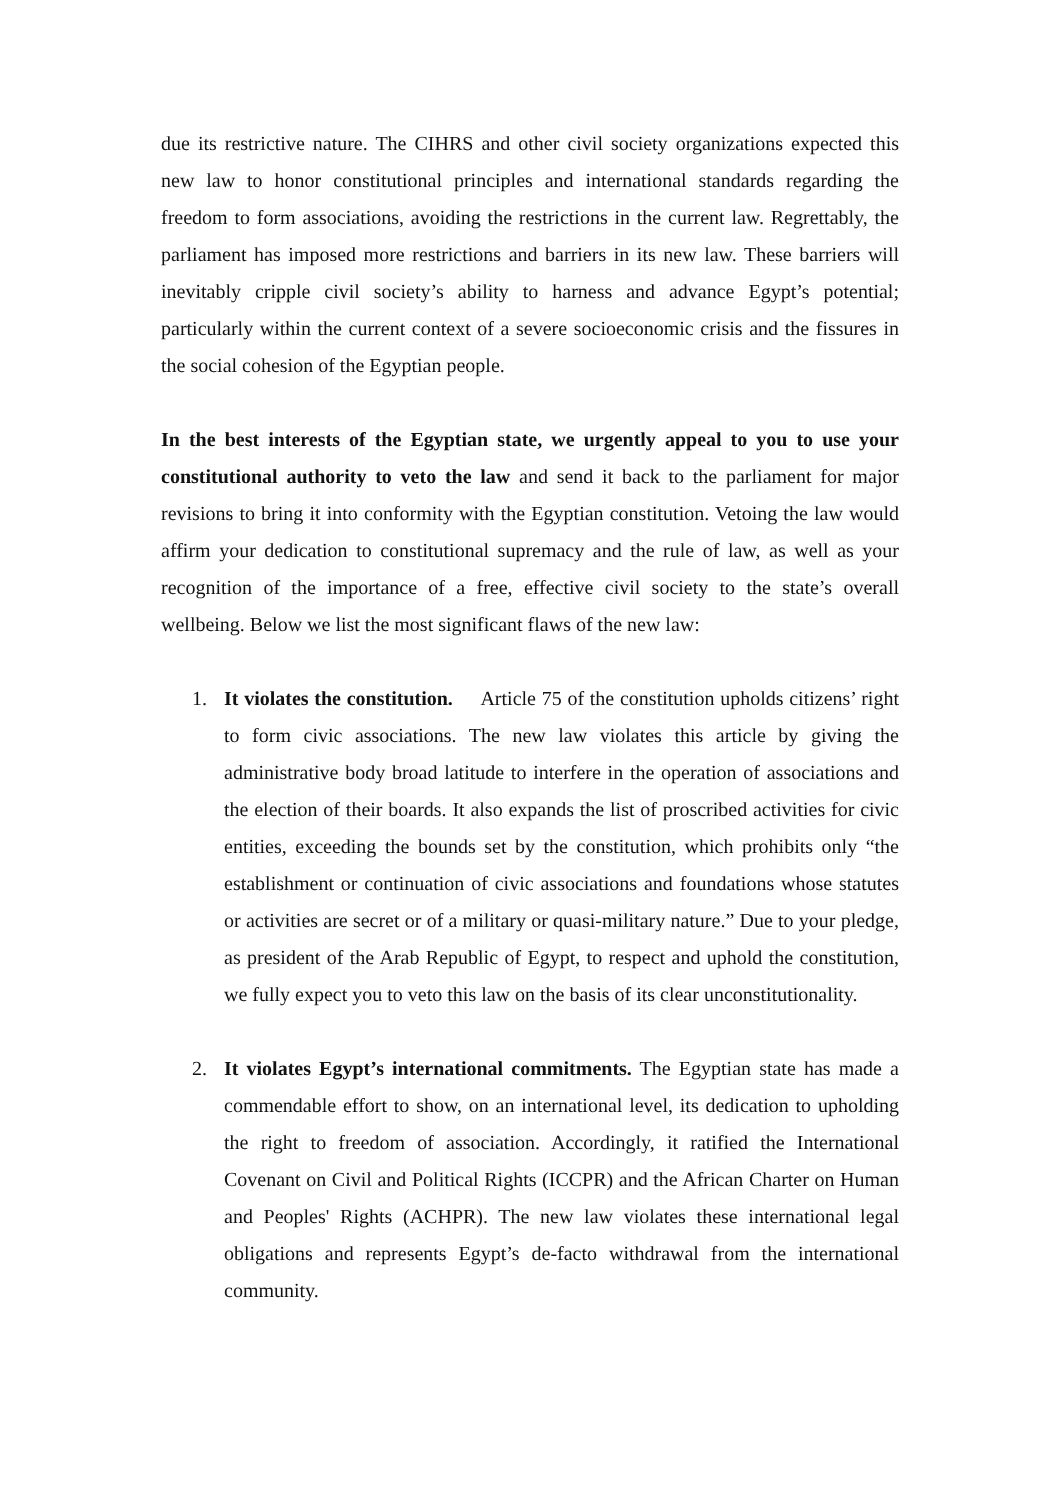due its restrictive nature. The CIHRS and other civil society organizations expected this new law to honor constitutional principles and international standards regarding the freedom to form associations, avoiding the restrictions in the current law. Regrettably, the parliament has imposed more restrictions and barriers in its new law. These barriers will inevitably cripple civil society’s ability to harness and advance Egypt’s potential; particularly within the current context of a severe socioeconomic crisis and the fissures in the social cohesion of the Egyptian people.
In the best interests of the Egyptian state, we urgently appeal to you to use your constitutional authority to veto the law and send it back to the parliament for major revisions to bring it into conformity with the Egyptian constitution. Vetoing the law would affirm your dedication to constitutional supremacy and the rule of law, as well as your recognition of the importance of a free, effective civil society to the state’s overall wellbeing. Below we list the most significant flaws of the new law:
1. It violates the constitution. Article 75 of the constitution upholds citizens’ right to form civic associations. The new law violates this article by giving the administrative body broad latitude to interfere in the operation of associations and the election of their boards. It also expands the list of proscribed activities for civic entities, exceeding the bounds set by the constitution, which prohibits only “the establishment or continuation of civic associations and foundations whose statutes or activities are secret or of a military or quasi-military nature.” Due to your pledge, as president of the Arab Republic of Egypt, to respect and uphold the constitution, we fully expect you to veto this law on the basis of its clear unconstitutionality.
2. It violates Egypt’s international commitments. The Egyptian state has made a commendable effort to show, on an international level, its dedication to upholding the right to freedom of association. Accordingly, it ratified the International Covenant on Civil and Political Rights (ICCPR) and the African Charter on Human and Peoples' Rights (ACHPR). The new law violates these international legal obligations and represents Egypt’s de-facto withdrawal from the international community.